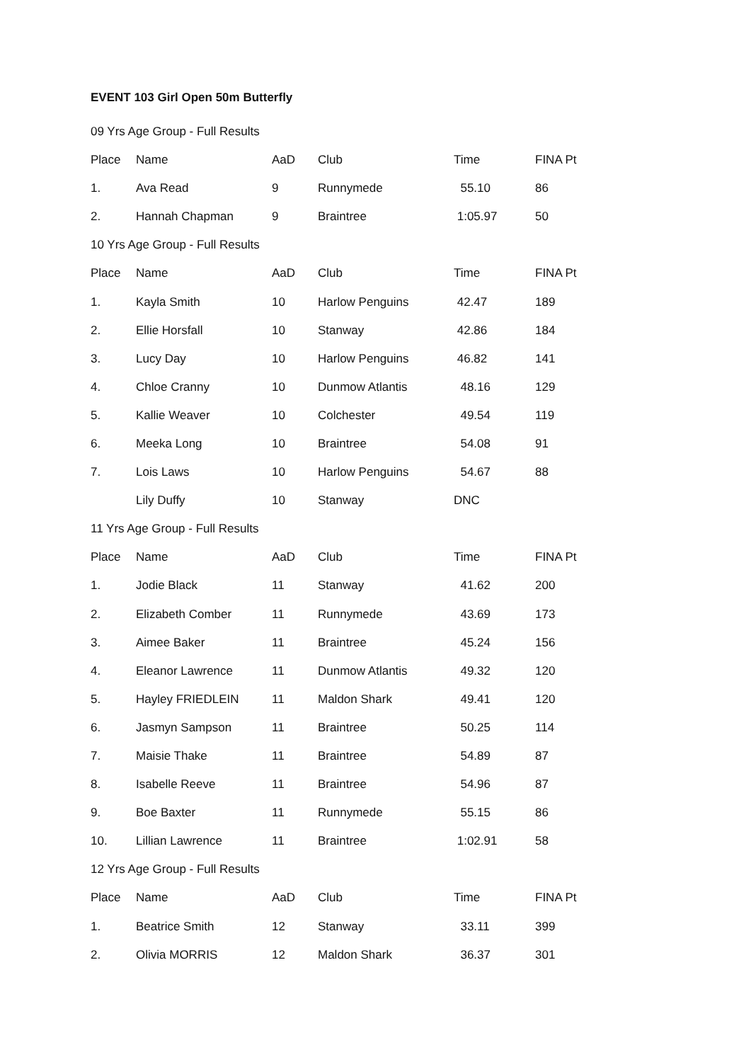EVENT 103 Girl Open 50m Butterfly
| 09 Yrs Age Group - Full Results | | | | | |
| Place | Name | AaD | Club | Time | FINA Pt |
| 1. | Ava Read | 9 | Runnymede | 55.10 | 86 |
| 2. | Hannah Chapman | 9 | Braintree | 1:05.97 | 50 |
| 10 Yrs Age Group - Full Results | | | | | |
| Place | Name | AaD | Club | Time | FINA Pt |
| 1. | Kayla Smith | 10 | Harlow Penguins | 42.47 | 189 |
| 2. | Ellie Horsfall | 10 | Stanway | 42.86 | 184 |
| 3. | Lucy Day | 10 | Harlow Penguins | 46.82 | 141 |
| 4. | Chloe Cranny | 10 | Dunmow Atlantis | 48.16 | 129 |
| 5. | Kallie Weaver | 10 | Colchester | 49.54 | 119 |
| 6. | Meeka Long | 10 | Braintree | 54.08 | 91 |
| 7. | Lois Laws | 10 | Harlow Penguins | 54.67 | 88 |
| | Lily Duffy | 10 | Stanway | DNC | |
| 11 Yrs Age Group - Full Results | | | | | |
| Place | Name | AaD | Club | Time | FINA Pt |
| 1. | Jodie Black | 11 | Stanway | 41.62 | 200 |
| 2. | Elizabeth Comber | 11 | Runnymede | 43.69 | 173 |
| 3. | Aimee Baker | 11 | Braintree | 45.24 | 156 |
| 4. | Eleanor Lawrence | 11 | Dunmow Atlantis | 49.32 | 120 |
| 5. | Hayley FRIEDLEIN | 11 | Maldon Shark | 49.41 | 120 |
| 6. | Jasmyn Sampson | 11 | Braintree | 50.25 | 114 |
| 7. | Maisie Thake | 11 | Braintree | 54.89 | 87 |
| 8. | Isabelle Reeve | 11 | Braintree | 54.96 | 87 |
| 9. | Boe Baxter | 11 | Runnymede | 55.15 | 86 |
| 10. | Lillian Lawrence | 11 | Braintree | 1:02.91 | 58 |
| 12 Yrs Age Group - Full Results | | | | | |
| Place | Name | AaD | Club | Time | FINA Pt |
| 1. | Beatrice Smith | 12 | Stanway | 33.11 | 399 |
| 2. | Olivia MORRIS | 12 | Maldon Shark | 36.37 | 301 |